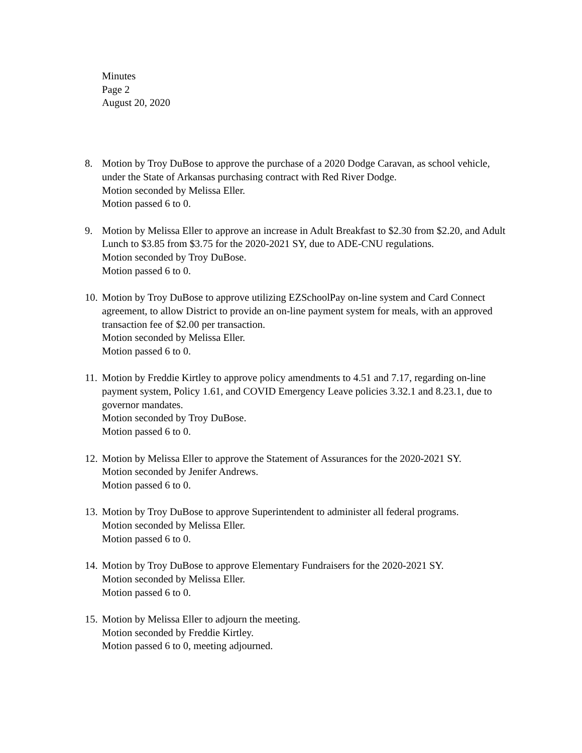Minutes
Page 2
August 20, 2020
8. Motion by Troy DuBose to approve the purchase of a 2020 Dodge Caravan, as school vehicle, under the State of Arkansas purchasing contract with Red River Dodge.
Motion seconded by Melissa Eller.
Motion passed 6 to 0.
9. Motion by Melissa Eller to approve an increase in Adult Breakfast to $2.30 from $2.20, and Adult Lunch to $3.85 from $3.75 for the 2020-2021 SY, due to ADE-CNU regulations.
Motion seconded by Troy DuBose.
Motion passed 6 to 0.
10.
Motion by Troy DuBose to approve utilizing EZSchoolPay on-line system and Card Connect agreement, to allow District to provide an on-line payment system for meals, with an approved transaction fee of $2.00 per transaction.
Motion seconded by Melissa Eller.
Motion passed 6 to 0.
11.
Motion by Freddie Kirtley to approve policy amendments to 4.51 and 7.17, regarding on-line payment system, Policy 1.61, and COVID Emergency Leave policies 3.32.1 and 8.23.1, due to governor mandates.
Motion seconded by Troy DuBose.
Motion passed 6 to 0.
12.
Motion by Melissa Eller to approve the Statement of Assurances for the 2020-2021 SY.
Motion seconded by Jenifer Andrews.
Motion passed 6 to 0.
13.
Motion by Troy DuBose to approve Superintendent to administer all federal programs.
Motion seconded by Melissa Eller.
Motion passed 6 to 0.
14.
Motion by Troy DuBose to approve Elementary Fundraisers for the 2020-2021 SY.
Motion seconded by Melissa Eller.
Motion passed 6 to 0.
15.
Motion by Melissa Eller to adjourn the meeting.
Motion seconded by Freddie Kirtley.
Motion passed 6 to 0, meeting adjourned.